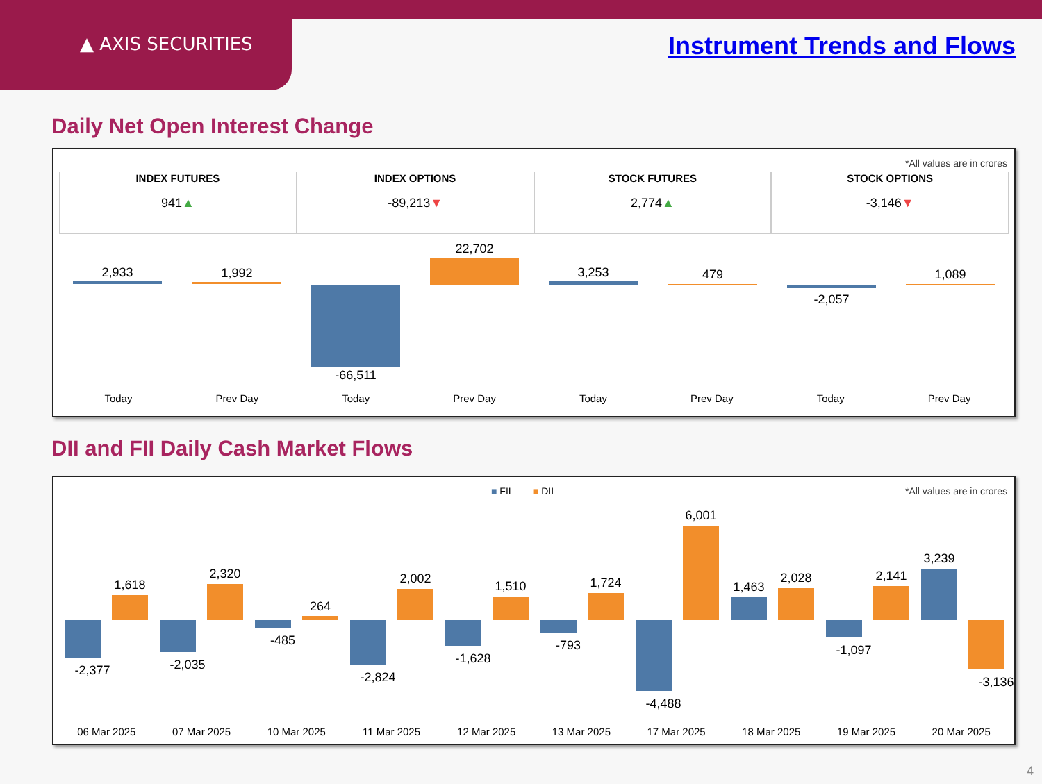▲ AXIS SECURITIES Instrument Trends and Flows
Daily Net Open Interest Change
*All values are in crores
INDEX FUTURES
941▲
INDEX OPTIONS
-89,213▼
STOCK FUTURES
2,774▲
STOCK OPTIONS
-3,146▼
2,933 1,992
-66,511
22,702
3,253 479
-2,057
1,089
Today Prev Day Today Prev Day Today Prev Day Today Prev Day
DII and FII Daily Cash Market Flows
■ FII ■ DII *All values are in crores
-2,377
1,618
-2,035
2,320
-485
264
-2,824
2,002
-1,628
1,510
-793
1,724
-4,488
6,001
1,463
2,028
-1,097
2,141
3,239
-3,136
06 Mar 2025 07 Mar 2025 10 Mar 2025 11 Mar 2025 12 Mar 2025 13 Mar 2025 17 Mar 2025 18 Mar 2025 19 Mar 2025 20 Mar 2025
4